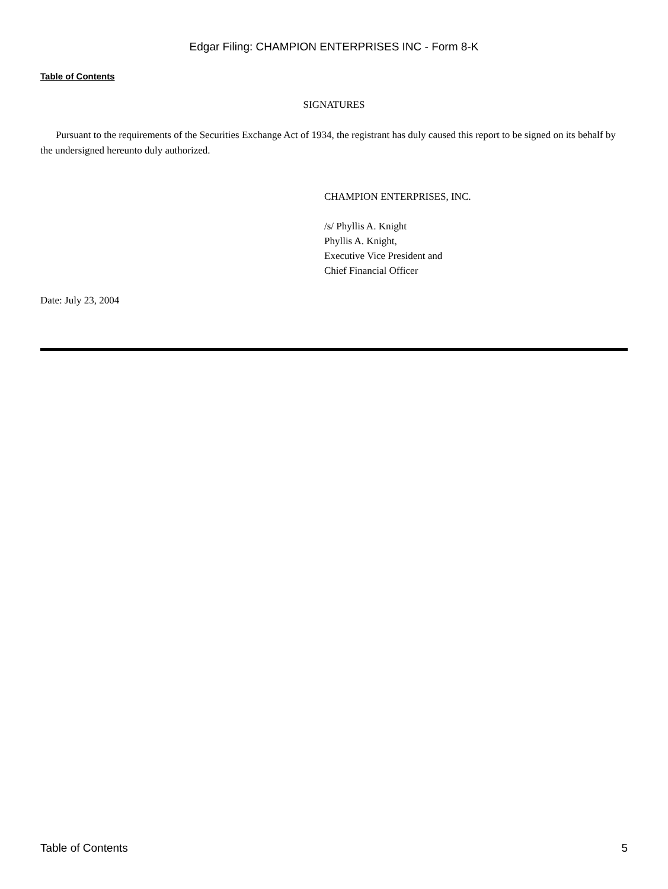Edgar Filing: CHAMPION ENTERPRISES INC - Form 8-K
Table of Contents
SIGNATURES
Pursuant to the requirements of the Securities Exchange Act of 1934, the registrant has duly caused this report to be signed on its behalf by the undersigned hereunto duly authorized.
CHAMPION ENTERPRISES, INC.
/s/ Phyllis A. Knight
Phyllis A. Knight,
Executive Vice President and
Chief Financial Officer
Date: July 23, 2004
Table of Contents 5